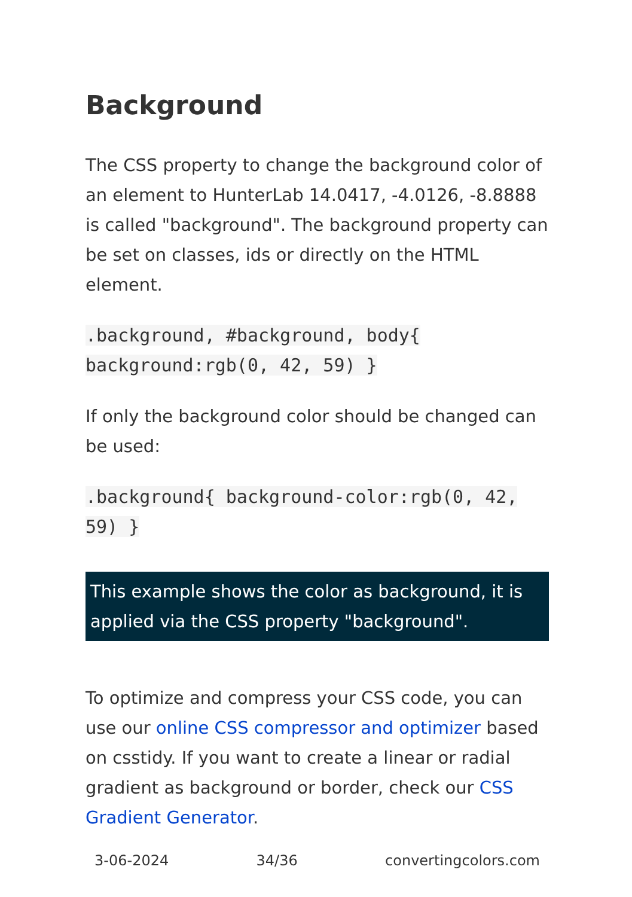Background
The CSS property to change the background color of an element to HunterLab 14.0417, -4.0126, -8.8888 is called "background". The background property can be set on classes, ids or directly on the HTML element.
.background, #background, body{ background:rgb(0, 42, 59) }
If only the background color should be changed can be used:
.background{ background-color:rgb(0, 42, 59) }
This example shows the color as background, it is applied via the CSS property "background".
To optimize and compress your CSS code, you can use our online CSS compressor and optimizer based on csstidy. If you want to create a linear or radial gradient as background or border, check our CSS Gradient Generator.
3-06-2024 34/36 convertingcolors.com